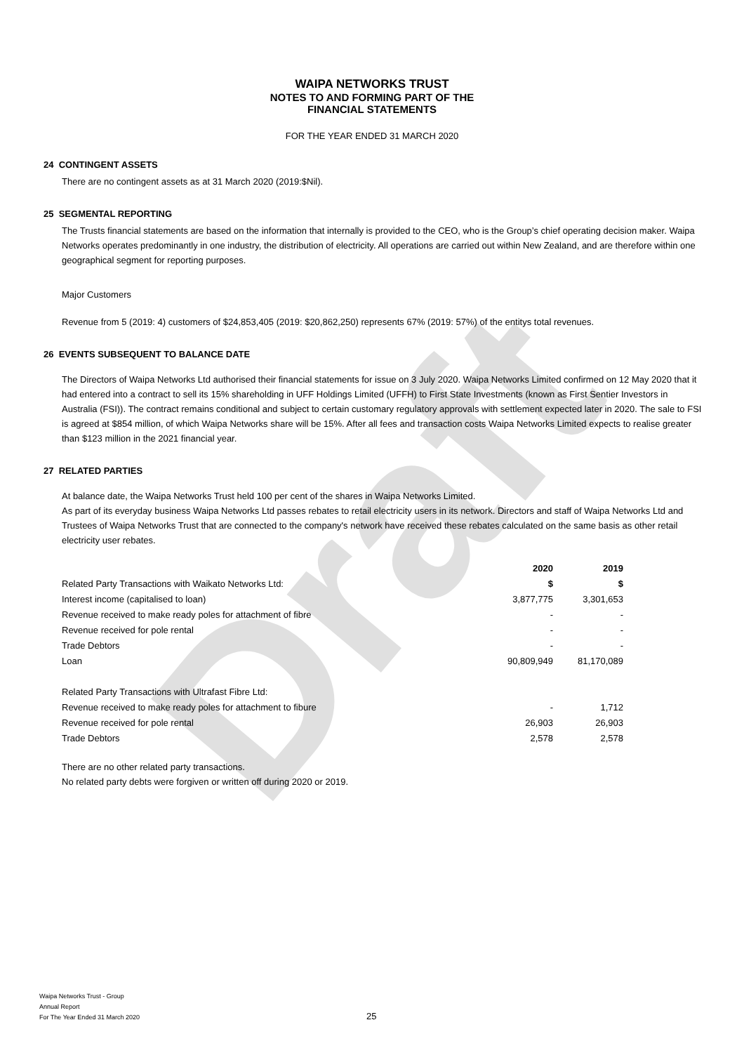Draft
WAIPA NETWORKS TRUST
NOTES TO AND FORMING PART OF THE
FINANCIAL STATEMENTS
FOR THE YEAR ENDED 31 MARCH 2020
24 CONTINGENT ASSETS
There are no contingent assets as at 31 March 2020 (2019:$Nil).
25 SEGMENTAL REPORTING
The Trusts financial statements are based on the information that internally is provided to the CEO, who is the Group’s chief operating decision maker. Waipa Networks operates predominantly in one industry, the distribution of electricity. All operations are carried out within New Zealand, and are therefore within one geographical segment for reporting purposes.
Major Customers
Revenue from 5 (2019: 4) customers of $24,853,405 (2019: $20,862,250) represents 67% (2019: 57%) of the entitys total revenues.
26 EVENTS SUBSEQUENT TO BALANCE DATE
The Directors of Waipa Networks Ltd authorised their financial statements for issue on 3 July 2020. Waipa Networks Limited confirmed on 12 May 2020 that it had entered into a contract to sell its 15% shareholding in UFF Holdings Limited (UFFH) to First State Investments (known as First Sentier Investors in Australia (FSI)). The contract remains conditional and subject to certain customary regulatory approvals with settlement expected later in 2020. The sale to FSI is agreed at $854 million, of which Waipa Networks share will be 15%. After all fees and transaction costs Waipa Networks Limited expects to realise greater than $123 million in the 2021 financial year.
27 RELATED PARTIES
At balance date, the Waipa Networks Trust held 100 per cent of the shares in Waipa Networks Limited.
As part of its everyday business Waipa Networks Ltd passes rebates to retail electricity users in its network. Directors and staff of Waipa Networks Ltd and Trustees of Waipa Networks Trust that are connected to the company's network have received these rebates calculated on the same basis as other retail electricity user rebates.
| | 2020 | 2019 |
| Related Party Transactions with Waikato Networks Ltd: | $ | $ |
| Interest income (capitalised to loan) | 3,877,775 | 3,301,653 |
| Revenue received to make ready poles for attachment of fibre | - | - |
| Revenue received for pole rental | - | - |
| Trade Debtors | - | - |
| Loan | 90,809,949 | 81,170,089 |
| Related Party Transactions with Ultrafast Fibre Ltd: | | |
| Revenue received to make ready poles for attachment to fibure | - | 1,712 |
| Revenue received for pole rental | 26,903 | 26,903 |
| Trade Debtors | 2,578 | 2,578 |
There are no other related party transactions.
No related party debts were forgiven or written off during 2020 or 2019.
Waipa Networks Trust - Group
Annual Report
For The Year Ended 31 March 2020
25